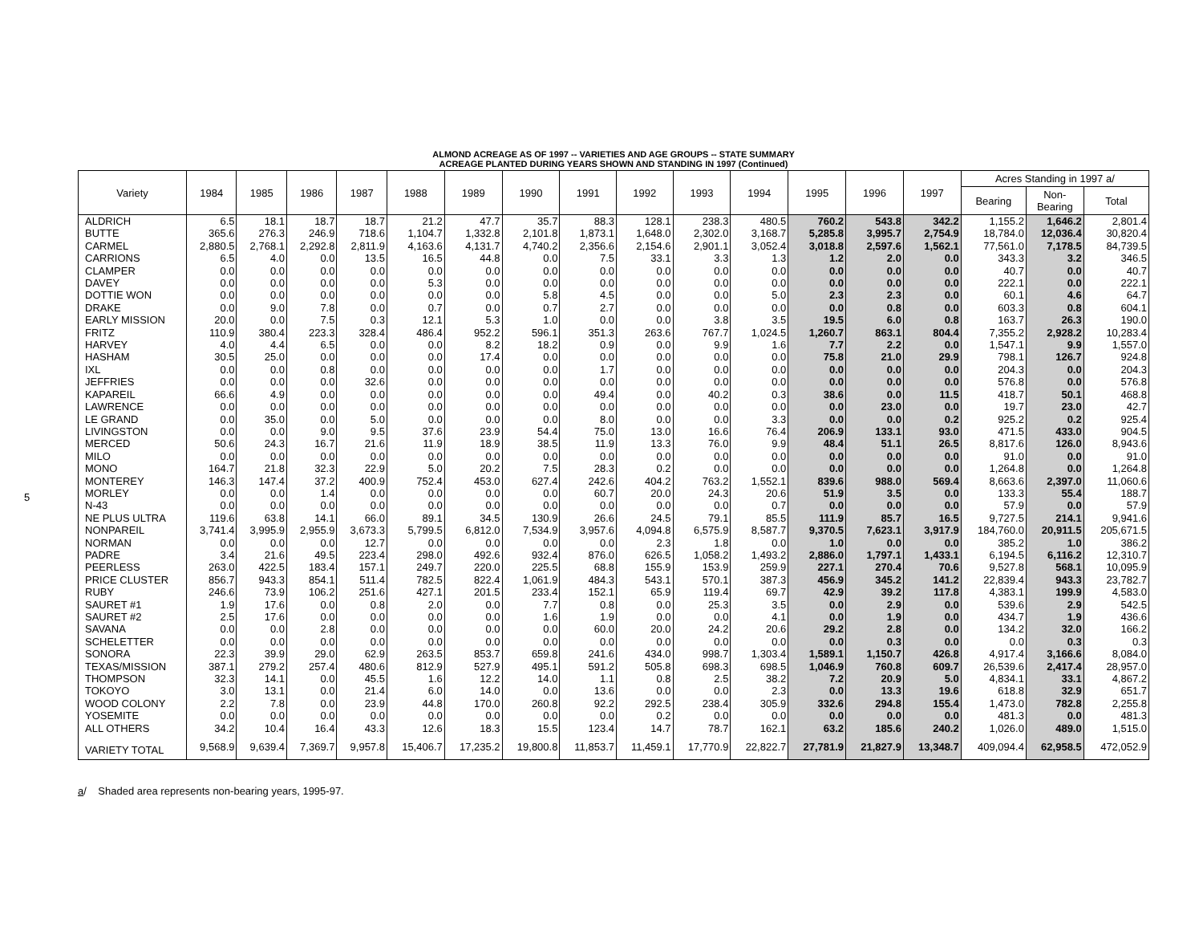5
ALMOND ACREAGE AS OF 1997 -- VARIETIES AND AGE GROUPS -- STATE SUMMARY
ACREAGE PLANTED DURING YEARS SHOWN AND STANDING IN 1997 (Continued)
| Variety | 1984 | 1985 | 1986 | 1987 | 1988 | 1989 | 1990 | 1991 | 1992 | 1993 | 1994 | 1995 | 1996 | 1997 | Acres Standing in 1997 a/ | | |
| --- | --- | --- | --- | --- | --- | --- | --- | --- | --- | --- | --- | --- | --- | --- | --- | --- | --- |
| | | | | | | | | | | | | | | | Bearing | Non- Bearing | Total |
| ALDRICH | 6.5 | 18.1 | 18.7 | 18.7 | 21.2 | 47.7 | 35.7 | 88.3 | 128.1 | 238.3 | 480.5 | 760.2 | 543.8 | 342.2 | 1,155.2 | 1,646.2 | 2,801.4 |
| BUTTE | 365.6 | 276.3 | 246.9 | 718.6 | 1,104.7 | 1,332.8 | 2,101.8 | 1,873.1 | 1,648.0 | 2,302.0 | 3,168.7 | 5,285.8 | 3,995.7 | 2,754.9 | 18,784.0 | 12,036.4 | 30,820.4 |
| CARMEL | 2,880.5 | 2,768.1 | 2,292.8 | 2,811.9 | 4,163.6 | 4,131.7 | 4,740.2 | 2,356.6 | 2,154.6 | 2,901.1 | 3,052.4 | 3,018.8 | 2,597.6 | 1,562.1 | 77,561.0 | 7,178.5 | 84,739.5 |
| CARRIONS | 6.5 | 4.0 | 0.0 | 13.5 | 16.5 | 44.8 | 0.0 | 7.5 | 33.1 | 3.3 | 1.3 | 1.2 | 2.0 | 0.0 | 343.3 | 3.2 | 346.5 |
| CLAMPER | 0.0 | 0.0 | 0.0 | 0.0 | 0.0 | 0.0 | 0.0 | 0.0 | 0.0 | 0.0 | 0.0 | 0.0 | 0.0 | 0.0 | 40.7 | 0.0 | 40.7 |
| DAVEY | 0.0 | 0.0 | 0.0 | 0.0 | 5.3 | 0.0 | 0.0 | 0.0 | 0.0 | 0.0 | 0.0 | 0.0 | 0.0 | 0.0 | 222.1 | 0.0 | 222.1 |
| DOTTIE WON | 0.0 | 0.0 | 0.0 | 0.0 | 0.0 | 0.0 | 5.8 | 4.5 | 0.0 | 0.0 | 5.0 | 2.3 | 2.3 | 0.0 | 60.1 | 4.6 | 64.7 |
| DRAKE | 0.0 | 9.0 | 7.8 | 0.0 | 0.7 | 0.0 | 0.7 | 2.7 | 0.0 | 0.0 | 0.0 | 0.0 | 0.8 | 0.0 | 603.3 | 0.8 | 604.1 |
| EARLY MISSION | 20.0 | 0.0 | 7.5 | 0.3 | 12.1 | 5.3 | 1.0 | 0.0 | 0.0 | 3.8 | 3.5 | 19.5 | 6.0 | 0.8 | 163.7 | 26.3 | 190.0 |
| FRITZ | 110.9 | 380.4 | 223.3 | 328.4 | 486.4 | 952.2 | 596.1 | 351.3 | 263.6 | 767.7 | 1,024.5 | 1,260.7 | 863.1 | 804.4 | 7,355.2 | 2,928.2 | 10,283.4 |
| HARVEY | 4.0 | 4.4 | 6.5 | 0.0 | 0.0 | 8.2 | 18.2 | 0.9 | 0.0 | 9.9 | 1.6 | 7.7 | 2.2 | 0.0 | 1,547.1 | 9.9 | 1,557.0 |
| HASHAM | 30.5 | 25.0 | 0.0 | 0.0 | 0.0 | 17.4 | 0.0 | 0.0 | 0.0 | 0.0 | 0.0 | 75.8 | 21.0 | 29.9 | 798.1 | 126.7 | 924.8 |
| IXL | 0.0 | 0.0 | 0.8 | 0.0 | 0.0 | 0.0 | 0.0 | 1.7 | 0.0 | 0.0 | 0.0 | 0.0 | 0.0 | 0.0 | 204.3 | 0.0 | 204.3 |
| JEFFRIES | 0.0 | 0.0 | 0.0 | 32.6 | 0.0 | 0.0 | 0.0 | 0.0 | 0.0 | 0.0 | 0.0 | 0.0 | 0.0 | 0.0 | 576.8 | 0.0 | 576.8 |
| KAPAREIL | 66.6 | 4.9 | 0.0 | 0.0 | 0.0 | 0.0 | 0.0 | 49.4 | 0.0 | 40.2 | 0.3 | 38.6 | 0.0 | 11.5 | 418.7 | 50.1 | 468.8 |
| LAWRENCE | 0.0 | 0.0 | 0.0 | 0.0 | 0.0 | 0.0 | 0.0 | 0.0 | 0.0 | 0.0 | 0.0 | 0.0 | 23.0 | 0.0 | 19.7 | 23.0 | 42.7 |
| LE GRAND | 0.0 | 35.0 | 0.0 | 5.0 | 0.0 | 0.0 | 0.0 | 8.0 | 0.0 | 0.0 | 3.3 | 0.0 | 0.0 | 0.2 | 925.2 | 0.2 | 925.4 |
| LIVINGSTON | 0.0 | 0.0 | 9.0 | 9.5 | 37.6 | 23.9 | 54.4 | 75.0 | 13.0 | 16.6 | 76.4 | 206.9 | 133.1 | 93.0 | 471.5 | 433.0 | 904.5 |
| MERCED | 50.6 | 24.3 | 16.7 | 21.6 | 11.9 | 18.9 | 38.5 | 11.9 | 13.3 | 76.0 | 9.9 | 48.4 | 51.1 | 26.5 | 8,817.6 | 126.0 | 8,943.6 |
| MILO | 0.0 | 0.0 | 0.0 | 0.0 | 0.0 | 0.0 | 0.0 | 0.0 | 0.0 | 0.0 | 0.0 | 0.0 | 0.0 | 0.0 | 91.0 | 0.0 | 91.0 |
| MONO | 164.7 | 21.8 | 32.3 | 22.9 | 5.0 | 20.2 | 7.5 | 28.3 | 0.2 | 0.0 | 0.0 | 0.0 | 0.0 | 0.0 | 1,264.8 | 0.0 | 1,264.8 |
| MONTEREY | 146.3 | 147.4 | 37.2 | 400.9 | 752.4 | 453.0 | 627.4 | 242.6 | 404.2 | 763.2 | 1,552.1 | 839.6 | 988.0 | 569.4 | 8,663.6 | 2,397.0 | 11,060.6 |
| MORLEY | 0.0 | 0.0 | 1.4 | 0.0 | 0.0 | 0.0 | 0.0 | 60.7 | 20.0 | 24.3 | 20.6 | 51.9 | 3.5 | 0.0 | 133.3 | 55.4 | 188.7 |
| N-43 | 0.0 | 0.0 | 0.0 | 0.0 | 0.0 | 0.0 | 0.0 | 0.0 | 0.0 | 0.0 | 0.7 | 0.0 | 0.0 | 0.0 | 57.9 | 0.0 | 57.9 |
| NE PLUS ULTRA | 119.6 | 63.8 | 14.1 | 66.0 | 89.1 | 34.5 | 130.9 | 26.6 | 24.5 | 79.1 | 85.5 | 111.9 | 85.7 | 16.5 | 9,727.5 | 214.1 | 9,941.6 |
| NONPAREIL | 3,741.4 | 3,995.9 | 2,955.9 | 3,673.3 | 5,799.5 | 6,812.0 | 7,534.9 | 3,957.6 | 4,094.8 | 6,575.9 | 8,587.7 | 9,370.5 | 7,623.1 | 3,917.9 | 184,760.0 | 20,911.5 | 205,671.5 |
| NORMAN | 0.0 | 0.0 | 0.0 | 12.7 | 0.0 | 0.0 | 0.0 | 0.0 | 2.3 | 1.8 | 0.0 | 1.0 | 0.0 | 0.0 | 385.2 | 1.0 | 386.2 |
| PADRE | 3.4 | 21.6 | 49.5 | 223.4 | 298.0 | 492.6 | 932.4 | 876.0 | 626.5 | 1,058.2 | 1,493.2 | 2,886.0 | 1,797.1 | 1,433.1 | 6,194.5 | 6,116.2 | 12,310.7 |
| PEERLESS | 263.0 | 422.5 | 183.4 | 157.1 | 249.7 | 220.0 | 225.5 | 68.8 | 155.9 | 153.9 | 259.9 | 227.1 | 270.4 | 70.6 | 9,527.8 | 568.1 | 10,095.9 |
| PRICE CLUSTER | 856.7 | 943.3 | 854.1 | 511.4 | 782.5 | 822.4 | 1,061.9 | 484.3 | 543.1 | 570.1 | 387.3 | 456.9 | 345.2 | 141.2 | 22,839.4 | 943.3 | 23,782.7 |
| RUBY | 246.6 | 73.9 | 106.2 | 251.6 | 427.1 | 201.5 | 233.4 | 152.1 | 65.9 | 119.4 | 69.7 | 42.9 | 39.2 | 117.8 | 4,383.1 | 199.9 | 4,583.0 |
| SAURET #1 | 1.9 | 17.6 | 0.0 | 0.8 | 2.0 | 0.0 | 7.7 | 0.8 | 0.0 | 25.3 | 3.5 | 0.0 | 2.9 | 0.0 | 539.6 | 2.9 | 542.5 |
| SAURET #2 | 2.5 | 17.6 | 0.0 | 0.0 | 0.0 | 0.0 | 1.6 | 1.9 | 0.0 | 0.0 | 4.1 | 0.0 | 1.9 | 0.0 | 434.7 | 1.9 | 436.6 |
| SAVANA | 0.0 | 0.0 | 2.8 | 0.0 | 0.0 | 0.0 | 0.0 | 60.0 | 20.0 | 24.2 | 20.6 | 29.2 | 2.8 | 0.0 | 134.2 | 32.0 | 166.2 |
| SCHELETTER | 0.0 | 0.0 | 0.0 | 0.0 | 0.0 | 0.0 | 0.0 | 0.0 | 0.0 | 0.0 | 0.0 | 0.0 | 0.3 | 0.0 | 0.0 | 0.3 | 0.3 |
| SONORA | 22.3 | 39.9 | 29.0 | 62.9 | 263.5 | 853.7 | 659.8 | 241.6 | 434.0 | 998.7 | 1,303.4 | 1,589.1 | 1,150.7 | 426.8 | 4,917.4 | 3,166.6 | 8,084.0 |
| TEXAS/MISSION | 387.1 | 279.2 | 257.4 | 480.6 | 812.9 | 527.9 | 495.1 | 591.2 | 505.8 | 698.3 | 698.5 | 1,046.9 | 760.8 | 609.7 | 26,539.6 | 2,417.4 | 28,957.0 |
| THOMPSON | 32.3 | 14.1 | 0.0 | 45.5 | 1.6 | 12.2 | 14.0 | 1.1 | 0.8 | 2.5 | 38.2 | 7.2 | 20.9 | 5.0 | 4,834.1 | 33.1 | 4,867.2 |
| TOKOYO | 3.0 | 13.1 | 0.0 | 21.4 | 6.0 | 14.0 | 0.0 | 13.6 | 0.0 | 0.0 | 2.3 | 0.0 | 13.3 | 19.6 | 618.8 | 32.9 | 651.7 |
| WOOD COLONY | 2.2 | 7.8 | 0.0 | 23.9 | 44.8 | 170.0 | 260.8 | 92.2 | 292.5 | 238.4 | 305.9 | 332.6 | 294.8 | 155.4 | 1,473.0 | 782.8 | 2,255.8 |
| YOSEMITE | 0.0 | 0.0 | 0.0 | 0.0 | 0.0 | 0.0 | 0.0 | 0.0 | 0.2 | 0.0 | 0.0 | 0.0 | 0.0 | 0.0 | 481.3 | 0.0 | 481.3 |
| ALL OTHERS | 34.2 | 10.4 | 16.4 | 43.3 | 12.6 | 18.3 | 15.5 | 123.4 | 14.7 | 78.7 | 162.1 | 63.2 | 185.6 | 240.2 | 1,026.0 | 489.0 | 1,515.0 |
| VARIETY TOTAL | 9,568.9 | 9,639.4 | 7,369.7 | 9,957.8 | 15,406.7 | 17,235.2 | 19,800.8 | 11,853.7 | 11,459.1 | 17,770.9 | 22,822.7 | 27,781.9 | 21,827.9 | 13,348.7 | 409,094.4 | 62,958.5 | 472,052.9 |
a/ Shaded area represents non-bearing years, 1995-97.